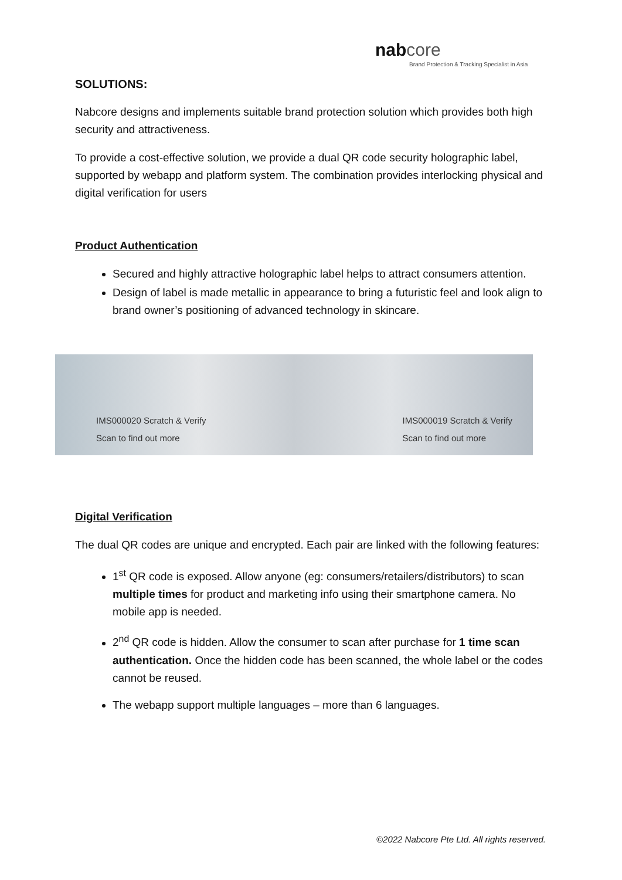nab core
Brand Protection & Tracking Specialist in Asia
SOLUTIONS:
Nabcore designs and implements suitable brand protection solution which provides both high security and attractiveness.
To provide a cost-effective solution, we provide a dual QR code security holographic label, supported by webapp and platform system. The combination provides interlocking physical and digital verification for users
Product Authentication
Secured and highly attractive holographic label helps to attract consumers attention.
Design of label is made metallic in appearance to bring a futuristic feel and look align to brand owner’s positioning of advanced technology in skincare.
IMS000020 Scratch & Verify Scan to find out more IMS000019 Scratch & Verify Scan to find out more
Digital Verification
The dual QR codes are unique and encrypted. Each pair are linked with the following features:
1<sup>st</sup> QR code is exposed. Allow anyone (eg: consumers/retailers/distributors) to scan multiple times for product and marketing info using their smartphone camera. No mobile app is needed.
2<sup>nd</sup> QR code is hidden. Allow the consumer to scan after purchase for 1 time scan authentication. Once the hidden code has been scanned, the whole label or the codes cannot be reused.
The webapp support multiple languages – more than 6 languages.
©2022 Nabcore Pte Ltd. All rights reserved.